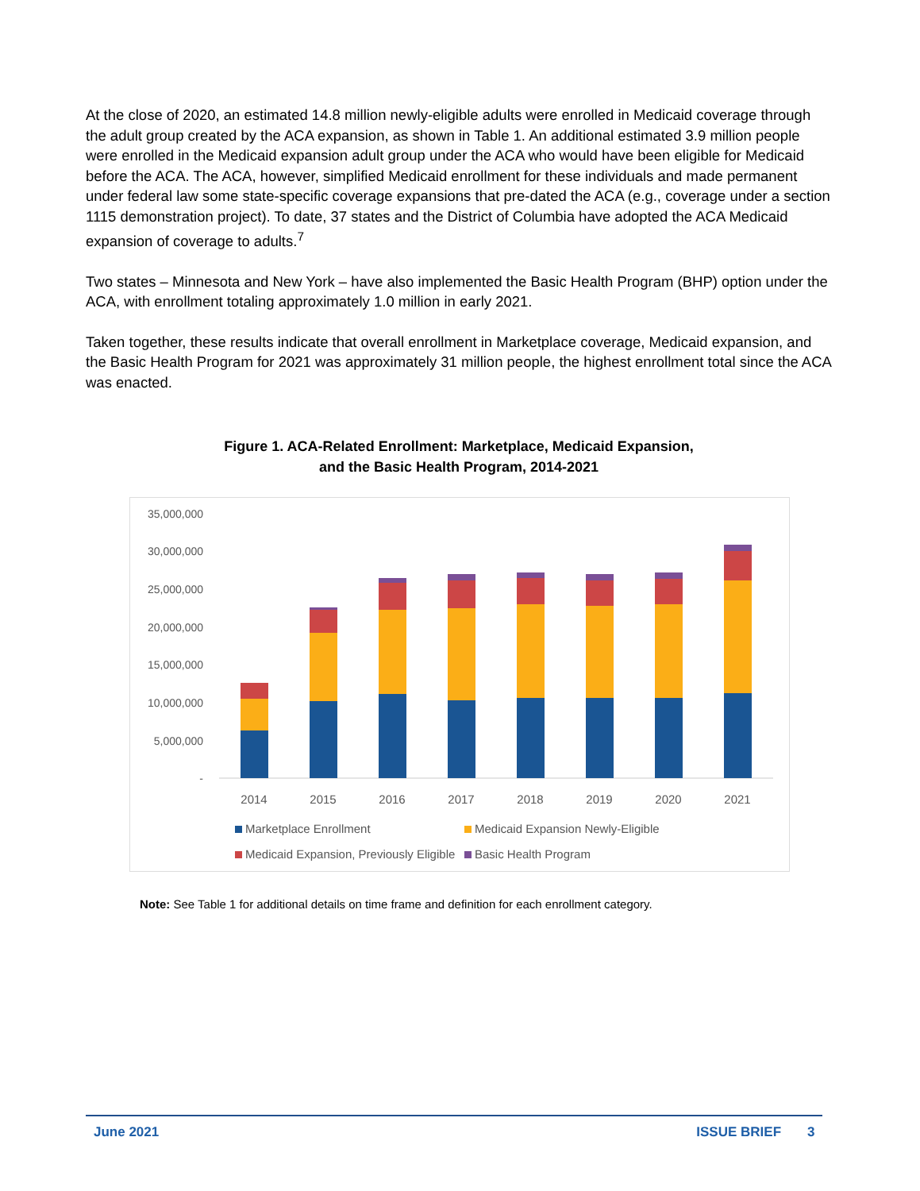At the close of 2020, an estimated 14.8 million newly-eligible adults were enrolled in Medicaid coverage through the adult group created by the ACA expansion, as shown in Table 1. An additional estimated 3.9 million people were enrolled in the Medicaid expansion adult group under the ACA who would have been eligible for Medicaid before the ACA. The ACA, however, simplified Medicaid enrollment for these individuals and made permanent under federal law some state-specific coverage expansions that pre-dated the ACA (e.g., coverage under a section 1115 demonstration project). To date, 37 states and the District of Columbia have adopted the ACA Medicaid expansion of coverage to adults.<sup>7</sup>
Two states – Minnesota and New York – have also implemented the Basic Health Program (BHP) option under the ACA, with enrollment totaling approximately 1.0 million in early 2021.
Taken together, these results indicate that overall enrollment in Marketplace coverage, Medicaid expansion, and the Basic Health Program for 2021 was approximately 31 million people, the highest enrollment total since the ACA was enacted.
Figure 1. ACA-Related Enrollment: Marketplace, Medicaid Expansion,
and the Basic Health Program, 2014-2021
35,000,000
30,000,000
25,000,000
20,000,000
15,000,000
10,000,000
5,000,000
-
2014
2015
2016
2017
2018
2019
2020
2021
Marketplace Enrollment
Medicaid Expansion Newly-Eligible
Medicaid Expansion, Previously Eligible
Basic Health Program
Note: See Table 1 for additional details on time frame and definition for each enrollment category.
June 2021 ISSUE BRIEF 3